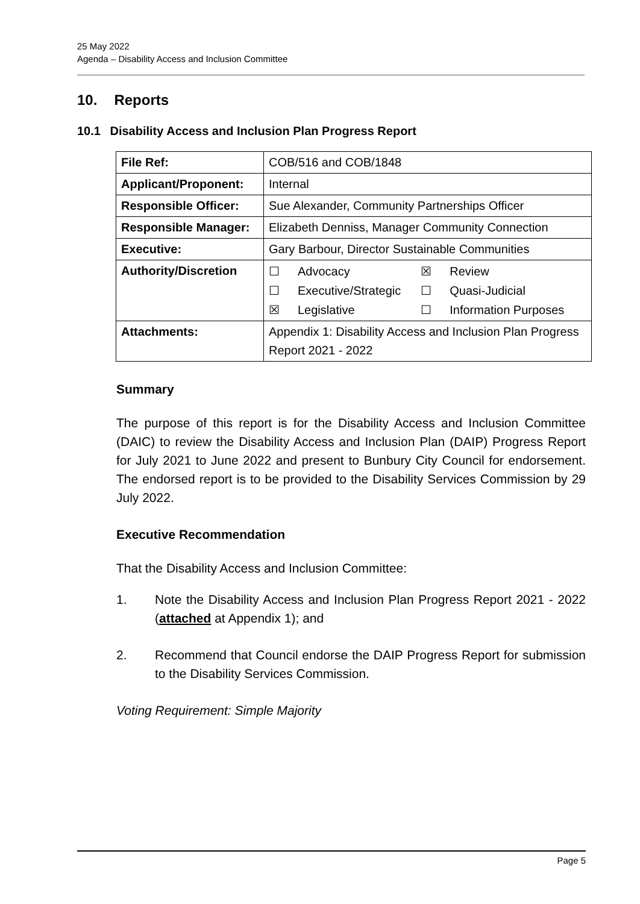25 May 2022
Agenda – Disability Access and Inclusion Committee
10. Reports
10.1 Disability Access and Inclusion Plan Progress Report
| File Ref: | COB/516 and COB/1848 |
| Applicant/Proponent: | Internal |
| Responsible Officer: | Sue Alexander, Community Partnerships Officer |
| Responsible Manager: | Elizabeth Denniss, Manager Community Connection |
| Executive: | Gary Barbour, Director Sustainable Communities |
| Authority/Discretion | / ☐ / Advocacy / ☒ / Review / / ☐ / Executive/Strategic / ☐ / Quasi-Judicial / / ☒ / Legislative / ☐ / Information Purposes / |
| Attachments: | Appendix 1: Disability Access and Inclusion Plan Progress Report 2021 - 2022 |
Summary
The purpose of this report is for the Disability Access and Inclusion Committee (DAIC) to review the Disability Access and Inclusion Plan (DAIP) Progress Report for July 2021 to June 2022 and present to Bunbury City Council for endorsement. The endorsed report is to be provided to the Disability Services Commission by 29 July 2022.
Executive Recommendation
That the Disability Access and Inclusion Committee:
1. Note the Disability Access and Inclusion Plan Progress Report 2021 - 2022 (attached at Appendix 1); and
2. Recommend that Council endorse the DAIP Progress Report for submission to the Disability Services Commission.
Voting Requirement: Simple Majority
Page 5